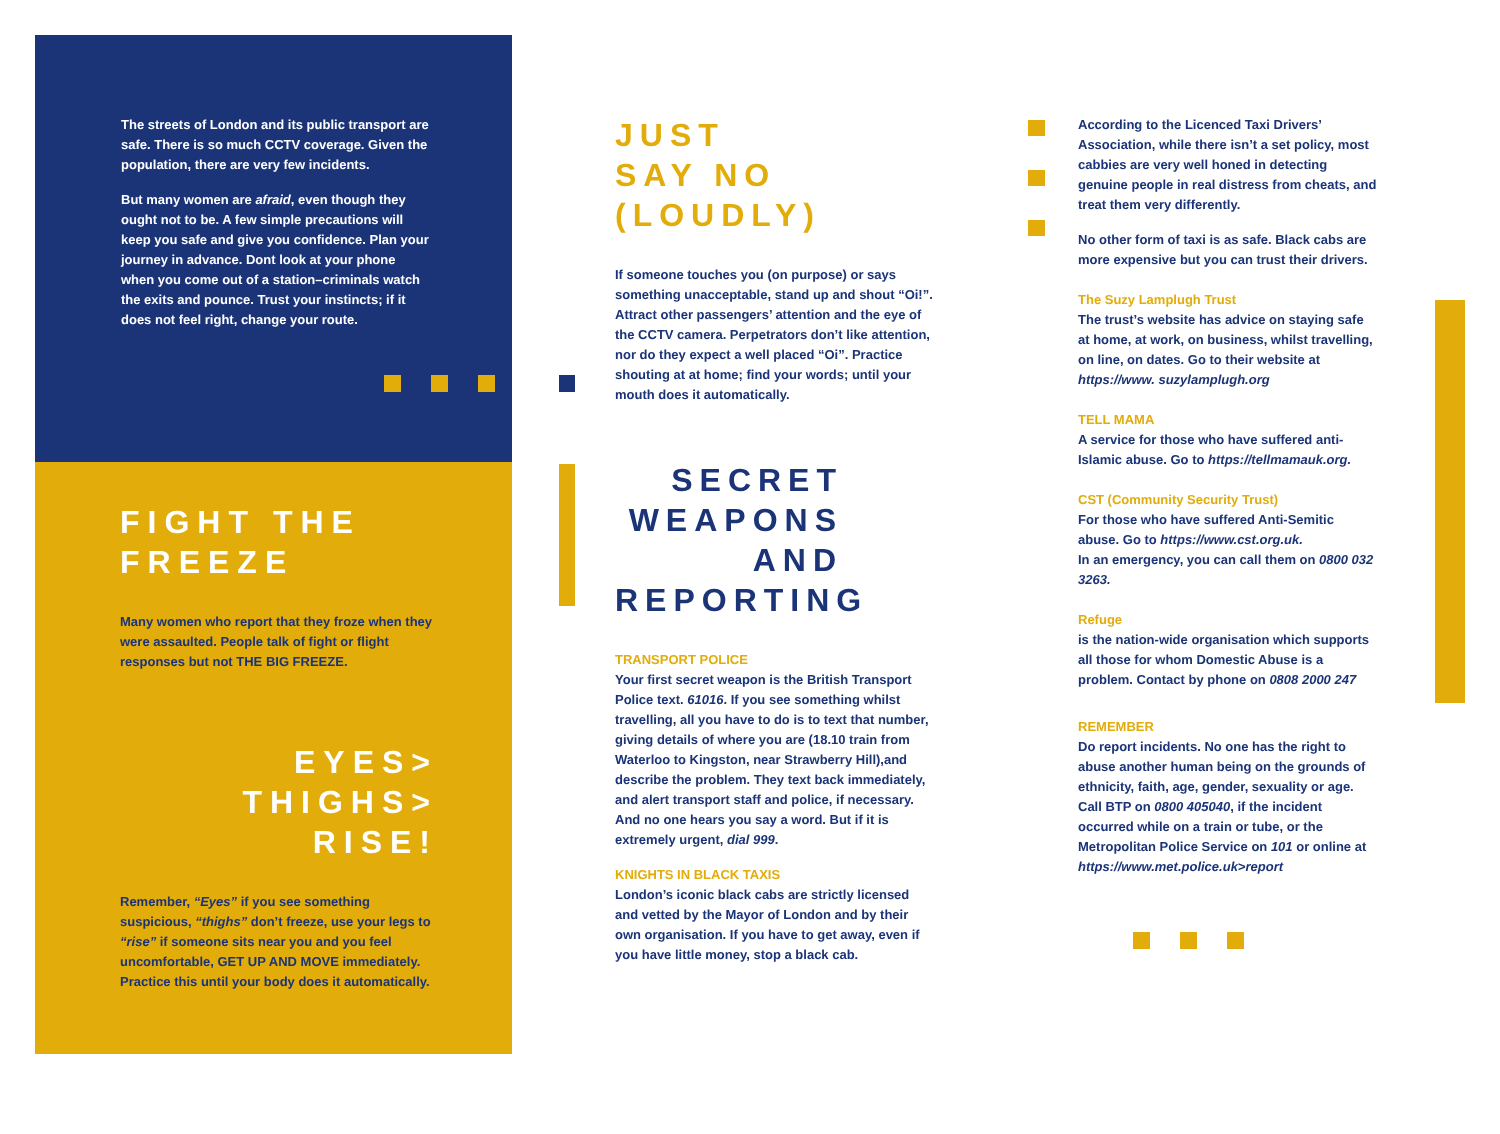The streets of London and its public transport are safe. There is so much CCTV coverage. Given the population, there are very few incidents.
But many women are afraid, even though they ought not to be. A few simple precautions will keep you safe and give you confidence. Plan your journey in advance. Dont look at your phone when you come out of a station–criminals watch the exits and pounce. Trust your instincts; if it does not feel right, change your route.
FIGHT THE
FREEZE
Many women who report that they froze when they were assaulted. People talk of fight or flight responses but not THE BIG FREEZE.
EYES>
THIGHS>
RISE!
Remember, “Eyes” if you see something suspicious, “thighs” don’t freeze, use your legs to “rise” if someone sits near you and you feel uncomfortable, GET UP AND MOVE immediately. Practice this until your body does it automatically.
JUST
SAY NO
(LOUDLY)
If someone touches you (on purpose) or says something unacceptable, stand up and shout “Oi!”. Attract other passengers’ attention and the eye of the CCTV camera. Perpetrators don’t like attention, nor do they expect a well placed “Oi”. Practice shouting at at home; find your words; until your mouth does it automatically.
SECRET
WEAPONS
AND
REPORTING
TRANSPORT POLICE
Your first secret weapon is the British Transport Police text. 61016. If you see something whilst travelling, all you have to do is to text that number, giving details of where you are (18.10 train from Waterloo to Kingston, near Strawberry Hill),and describe the problem. They text back immediately, and alert transport staff and police, if necessary. And no one hears you say a word. But if it is extremely urgent, dial 999.
KNIGHTS IN BLACK TAXIS
London’s iconic black cabs are strictly licensed and vetted by the Mayor of London and by their own organisation. If you have to get away, even if you have little money, stop a black cab.
According to the Licenced Taxi Drivers’ Association, while there isn’t a set policy, most cabbies are very well honed in detecting genuine people in real distress from cheats, and treat them very differently.
No other form of taxi is as safe. Black cabs are more expensive but you can trust their drivers.
The Suzy Lamplugh Trust
The trust’s website has advice on staying safe at home, at work, on business, whilst travelling, on line, on dates. Go to their website at https://www. suzylamplugh.org
TELL MAMA
A service for those who have suffered anti-Islamic abuse. Go to https://tellmamauk.org.
CST (Community Security Trust)
For those who have suffered Anti-Semitic abuse. Go to https://www.cst.org.uk.
In an emergency, you can call them on 0800 032 3263.
Refuge
is the nation-wide organisation which supports all those for whom Domestic Abuse is a problem. Contact by phone on 0808 2000 247
REMEMBER
Do report incidents. No one has the right to abuse another human being on the grounds of ethnicity, faith, age, gender, sexuality or age. Call BTP on 0800 405040, if the incident occurred while on a train or tube, or the Metropolitan Police Service on 101 or online at https://www.met.police.uk>report